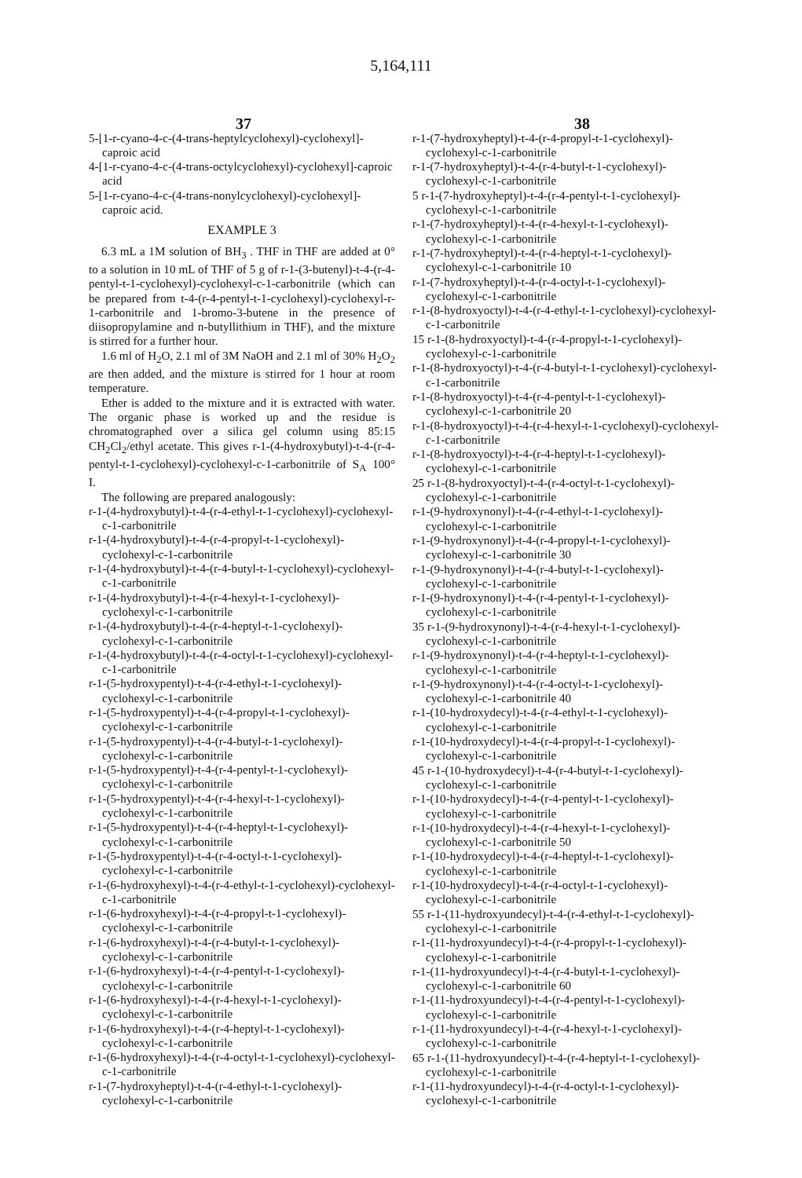5,164,111
37 38
5-[1-r-cyano-4-c-(4-trans-heptylcyclohexyl)-cyclohexyl]-caproic acid
4-[1-r-cyano-4-c-(4-trans-octylcyclohexyl)-cyclohexyl]-caproic acid
5-[1-r-cyano-4-c-(4-trans-nonylcyclohexyl)-cyclohexyl]-caproic acid.
EXAMPLE 3
6.3 mL a 1M solution of BH<sub>3</sub> . THF in THF are added at 0° to a solution in 10 mL of THF of 5 g of r-1-(3-butenyl)-t-4-(r-4-pentyl-t-1-cyclohexyl)-cyclohexyl-c-1-carbonitrile (which can be prepared from t-4-(r-4-pentyl-t-1-cyclohexyl)-cyclohexyl-r-1-carbonitrile and 1-bromo-3-butene in the presence of diisopropylamine and n-butyllithium in THF), and the mixture is stirred for a further hour.
1.6 ml of H<sub>2</sub>O, 2.1 ml of 3M NaOH and 2.1 ml of 30% H<sub>2</sub>O<sub>2</sub> are then added, and the mixture is stirred for 1 hour at room temperature.
Ether is added to the mixture and it is extracted with water. The organic phase is worked up and the residue is chromatographed over a silica gel column using 85:15 CH<sub>2</sub>Cl<sub>2</sub>/ethyl acetate. This gives r-1-(4-hydroxybutyl)-t-4-(r-4-pentyl-t-1-cyclohexyl)-cyclohexyl-c-1-carbonitrile of S<sub>A</sub> 100° I.
The following are prepared analogously:
r-1-(4-hydroxybutyl)-t-4-(r-4-ethyl-t-1-cyclohexyl)-cyclohexyl-c-1-carbonitrile
r-1-(4-hydroxybutyl)-t-4-(r-4-propyl-t-1-cyclohexyl)-cyclohexyl-c-1-carbonitrile
r-1-(4-hydroxybutyl)-t-4-(r-4-butyl-t-1-cyclohexyl)-cyclohexyl-c-1-carbonitrile
r-1-(4-hydroxybutyl)-t-4-(r-4-hexyl-t-1-cyclohexyl)-cyclohexyl-c-1-carbonitrile
r-1-(4-hydroxybutyl)-t-4-(r-4-heptyl-t-1-cyclohexyl)-cyclohexyl-c-1-carbonitrile
r-1-(4-hydroxybutyl)-t-4-(r-4-octyl-t-1-cyclohexyl)-cyclohexyl-c-1-carbonitrile
r-1-(5-hydroxypentyl)-t-4-(r-4-ethyl-t-1-cyclohexyl)-cyclohexyl-c-1-carbonitrile
r-1-(5-hydroxypentyl)-t-4-(r-4-propyl-t-1-cyclohexyl)-cyclohexyl-c-1-carbonitrile
r-1-(5-hydroxypentyl)-t-4-(r-4-butyl-t-1-cyclohexyl)-cyclohexyl-c-1-carbonitrile
r-1-(5-hydroxypentyl)-t-4-(r-4-pentyl-t-1-cyclohexyl)-cyclohexyl-c-1-carbonitrile
r-1-(5-hydroxypentyl)-t-4-(r-4-hexyl-t-1-cyclohexyl)-cyclohexyl-c-1-carbonitrile
r-1-(5-hydroxypentyl)-t-4-(r-4-heptyl-t-1-cyclohexyl)-cyclohexyl-c-1-carbonitrile
r-1-(5-hydroxypentyl)-t-4-(r-4-octyl-t-1-cyclohexyl)-cyclohexyl-c-1-carbonitrile
r-1-(6-hydroxyhexyl)-t-4-(r-4-ethyl-t-1-cyclohexyl)-cyclohexyl-c-1-carbonitrile
r-1-(6-hydroxyhexyl)-t-4-(r-4-propyl-t-1-cyclohexyl)-cyclohexyl-c-1-carbonitrile
r-1-(6-hydroxyhexyl)-t-4-(r-4-butyl-t-1-cyclohexyl)-cyclohexyl-c-1-carbonitrile
r-1-(6-hydroxyhexyl)-t-4-(r-4-pentyl-t-1-cyclohexyl)-cyclohexyl-c-1-carbonitrile
r-1-(6-hydroxyhexyl)-t-4-(r-4-hexyl-t-1-cyclohexyl)-cyclohexyl-c-1-carbonitrile
r-1-(6-hydroxyhexyl)-t-4-(r-4-heptyl-t-1-cyclohexyl)-cyclohexyl-c-1-carbonitrile
r-1-(6-hydroxyhexyl)-t-4-(r-4-octyl-t-1-cyclohexyl)-cyclohexyl-c-1-carbonitrile
r-1-(7-hydroxyheptyl)-t-4-(r-4-ethyl-t-1-cyclohexyl)-cyclohexyl-c-1-carbonitrile
r-1-(7-hydroxyheptyl)-t-4-(r-4-propyl-t-1-cyclohexyl)-cyclohexyl-c-1-carbonitrile
r-1-(7-hydroxyheptyl)-t-4-(r-4-butyl-t-1-cyclohexyl)-cyclohexyl-c-1-carbonitrile
5 r-1-(7-hydroxyheptyl)-t-4-(r-4-pentyl-t-1-cyclohexyl)-cyclohexyl-c-1-carbonitrile
r-1-(7-hydroxyheptyl)-t-4-(r-4-hexyl-t-1-cyclohexyl)-cyclohexyl-c-1-carbonitrile
r-1-(7-hydroxyheptyl)-t-4-(r-4-heptyl-t-1-cyclohexyl)-cyclohexyl-c-1-carbonitrile 10
r-1-(7-hydroxyheptyl)-t-4-(r-4-octyl-t-1-cyclohexyl)-cyclohexyl-c-1-carbonitrile
r-1-(8-hydroxyoctyl)-t-4-(r-4-ethyl-t-1-cyclohexyl)-cyclohexyl-c-1-carbonitrile
15 r-1-(8-hydroxyoctyl)-t-4-(r-4-propyl-t-1-cyclohexyl)-cyclohexyl-c-1-carbonitrile
r-1-(8-hydroxyoctyl)-t-4-(r-4-butyl-t-1-cyclohexyl)-cyclohexyl-c-1-carbonitrile
r-1-(8-hydroxyoctyl)-t-4-(r-4-pentyl-t-1-cyclohexyl)-cyclohexyl-c-1-carbonitrile 20
r-1-(8-hydroxyoctyl)-t-4-(r-4-hexyl-t-1-cyclohexyl)-cyclohexyl-c-1-carbonitrile
r-1-(8-hydroxyoctyl)-t-4-(r-4-heptyl-t-1-cyclohexyl)-cyclohexyl-c-1-carbonitrile
25 r-1-(8-hydroxyoctyl)-t-4-(r-4-octyl-t-1-cyclohexyl)-cyclohexyl-c-1-carbonitrile
r-1-(9-hydroxynonyl)-t-4-(r-4-ethyl-t-1-cyclohexyl)-cyclohexyl-c-1-carbonitrile
r-1-(9-hydroxynonyl)-t-4-(r-4-propyl-t-1-cyclohexyl)-cyclohexyl-c-1-carbonitrile 30
r-1-(9-hydroxynonyl)-t-4-(r-4-butyl-t-1-cyclohexyl)-cyclohexyl-c-1-carbonitrile
r-1-(9-hydroxynonyl)-t-4-(r-4-pentyl-t-1-cyclohexyl)-cyclohexyl-c-1-carbonitrile
35 r-1-(9-hydroxynonyl)-t-4-(r-4-hexyl-t-1-cyclohexyl)-cyclohexyl-c-1-carbonitrile
r-1-(9-hydroxynonyl)-t-4-(r-4-heptyl-t-1-cyclohexyl)-cyclohexyl-c-1-carbonitrile
r-1-(9-hydroxynonyl)-t-4-(r-4-octyl-t-1-cyclohexyl)-cyclohexyl-c-1-carbonitrile 40
r-1-(10-hydroxydecyl)-t-4-(r-4-ethyl-t-1-cyclohexyl)-cyclohexyl-c-1-carbonitrile
r-1-(10-hydroxydecyl)-t-4-(r-4-propyl-t-1-cyclohexyl)-cyclohexyl-c-1-carbonitrile
45 r-1-(10-hydroxydecyl)-t-4-(r-4-butyl-t-1-cyclohexyl)-cyclohexyl-c-1-carbonitrile
r-1-(10-hydroxydecyl)-t-4-(r-4-pentyl-t-1-cyclohexyl)-cyclohexyl-c-1-carbonitrile
r-1-(10-hydroxydecyl)-t-4-(r-4-hexyl-t-1-cyclohexyl)-cyclohexyl-c-1-carbonitrile 50
r-1-(10-hydroxydecyl)-t-4-(r-4-heptyl-t-1-cyclohexyl)-cyclohexyl-c-1-carbonitrile
r-1-(10-hydroxydecyl)-t-4-(r-4-octyl-t-1-cyclohexyl)-cyclohexyl-c-1-carbonitrile
55 r-1-(11-hydroxyundecyl)-t-4-(r-4-ethyl-t-1-cyclohexyl)-cyclohexyl-c-1-carbonitrile
r-1-(11-hydroxyundecyl)-t-4-(r-4-propyl-t-1-cyclohexyl)-cyclohexyl-c-1-carbonitrile
r-1-(11-hydroxyundecyl)-t-4-(r-4-butyl-t-1-cyclohexyl)-cyclohexyl-c-1-carbonitrile 60
r-1-(11-hydroxyundecyl)-t-4-(r-4-pentyl-t-1-cyclohexyl)-cyclohexyl-c-1-carbonitrile
r-1-(11-hydroxyundecyl)-t-4-(r-4-hexyl-t-1-cyclohexyl)-cyclohexyl-c-1-carbonitrile
65 r-1-(11-hydroxyundecyl)-t-4-(r-4-heptyl-t-1-cyclohexyl)-cyclohexyl-c-1-carbonitrile
r-1-(11-hydroxyundecyl)-t-4-(r-4-octyl-t-1-cyclohexyl)-cyclohexyl-c-1-carbonitrile